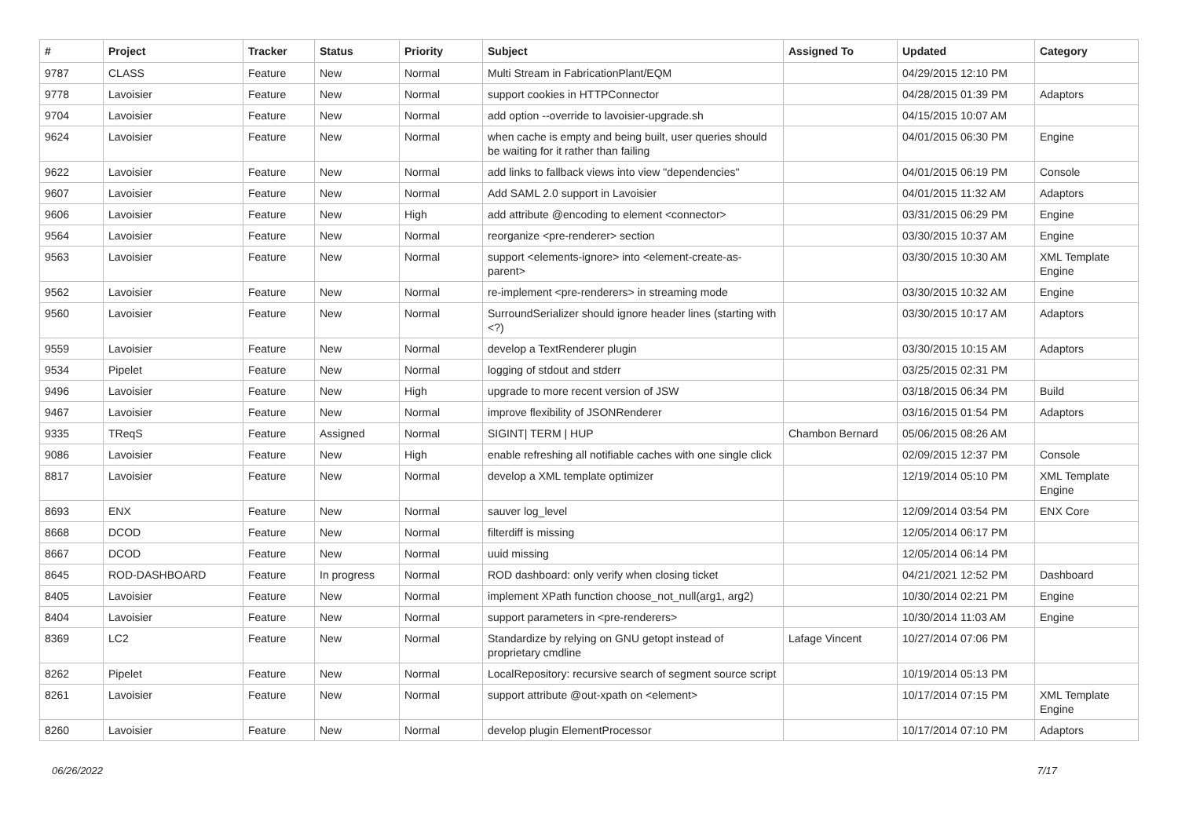| # | Project | Tracker | Status | Priority | Subject | Assigned To | Updated | Category |
| --- | --- | --- | --- | --- | --- | --- | --- | --- |
| 9787 | CLASS | Feature | New | Normal | Multi Stream in FabricationPlant/EQM | | 04/29/2015 12:10 PM | |
| 9778 | Lavoisier | Feature | New | Normal | support cookies in HTTPConnector | | 04/28/2015 01:39 PM | Adaptors |
| 9704 | Lavoisier | Feature | New | Normal | add option --override to lavoisier-upgrade.sh | | 04/15/2015 10:07 AM | |
| 9624 | Lavoisier | Feature | New | Normal | when cache is empty and being built, user queries should be waiting for it rather than failing | | 04/01/2015 06:30 PM | Engine |
| 9622 | Lavoisier | Feature | New | Normal | add links to fallback views into view "dependencies" | | 04/01/2015 06:19 PM | Console |
| 9607 | Lavoisier | Feature | New | Normal | Add SAML 2.0 support in Lavoisier | | 04/01/2015 11:32 AM | Adaptors |
| 9606 | Lavoisier | Feature | New | High | add attribute @encoding to element <connector> | | 03/31/2015 06:29 PM | Engine |
| 9564 | Lavoisier | Feature | New | Normal | reorganize <pre-renderer> section | | 03/30/2015 10:37 AM | Engine |
| 9563 | Lavoisier | Feature | New | Normal | support <elements-ignore> into <element-create-as-parent> | | 03/30/2015 10:30 AM | XML Template Engine |
| 9562 | Lavoisier | Feature | New | Normal | re-implement <pre-renderers> in streaming mode | | 03/30/2015 10:32 AM | Engine |
| 9560 | Lavoisier | Feature | New | Normal | SurroundSerializer should ignore header lines (starting with <?) | | 03/30/2015 10:17 AM | Adaptors |
| 9559 | Lavoisier | Feature | New | Normal | develop a TextRenderer plugin | | 03/30/2015 10:15 AM | Adaptors |
| 9534 | Pipelet | Feature | New | Normal | logging of stdout and stderr | | 03/25/2015 02:31 PM | |
| 9496 | Lavoisier | Feature | New | High | upgrade to more recent version of JSW | | 03/18/2015 06:34 PM | Build |
| 9467 | Lavoisier | Feature | New | Normal | improve flexibility of JSONRenderer | | 03/16/2015 01:54 PM | Adaptors |
| 9335 | TReqS | Feature | Assigned | Normal | SIGINT/ TERM / HUP | Chambon Bernard | 05/06/2015 08:26 AM | |
| 9086 | Lavoisier | Feature | New | High | enable refreshing all notifiable caches with one single click | | 02/09/2015 12:37 PM | Console |
| 8817 | Lavoisier | Feature | New | Normal | develop a XML template optimizer | | 12/19/2014 05:10 PM | XML Template Engine |
| 8693 | ENX | Feature | New | Normal | sauver log_level | | 12/09/2014 03:54 PM | ENX Core |
| 8668 | DCOD | Feature | New | Normal | filterdiff is missing | | 12/05/2014 06:17 PM | |
| 8667 | DCOD | Feature | New | Normal | uuid missing | | 12/05/2014 06:14 PM | |
| 8645 | ROD-DASHBOARD | Feature | In progress | Normal | ROD dashboard: only verify when closing ticket | | 04/21/2021 12:52 PM | Dashboard |
| 8405 | Lavoisier | Feature | New | Normal | implement XPath function choose_not_null(arg1, arg2) | | 10/30/2014 02:21 PM | Engine |
| 8404 | Lavoisier | Feature | New | Normal | support parameters in <pre-renderers> | | 10/30/2014 11:03 AM | Engine |
| 8369 | LC2 | Feature | New | Normal | Standardize by relying on GNU getopt instead of proprietary cmdline | Lafage Vincent | 10/27/2014 07:06 PM | |
| 8262 | Pipelet | Feature | New | Normal | LocalRepository: recursive search of segment source script | | 10/19/2014 05:13 PM | |
| 8261 | Lavoisier | Feature | New | Normal | support attribute @out-xpath on <element> | | 10/17/2014 07:15 PM | XML Template Engine |
| 8260 | Lavoisier | Feature | New | Normal | develop plugin ElementProcessor | | 10/17/2014 07:10 PM | Adaptors |
06/26/2022 7/17